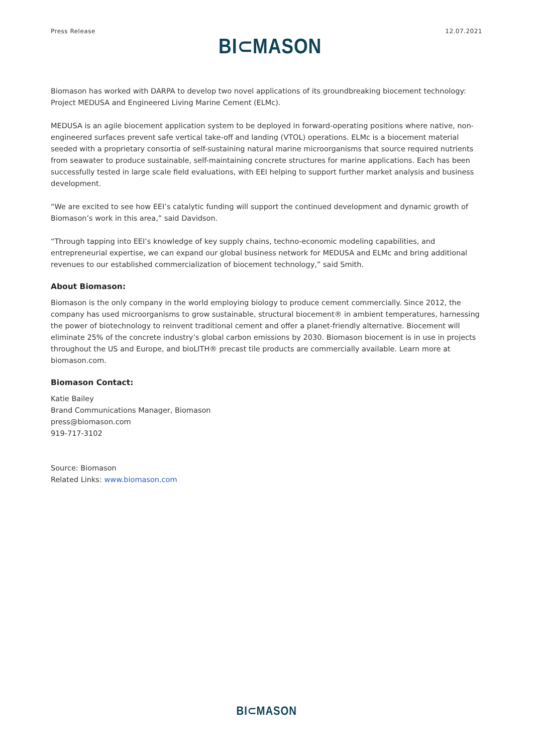Press Release BI⊂MASON 12.07.2021
Biomason has worked with DARPA to develop two novel applications of its groundbreaking biocement technology: Project MEDUSA and Engineered Living Marine Cement (ELMc).
MEDUSA is an agile biocement application system to be deployed in forward-operating positions where native, non-engineered surfaces prevent safe vertical take-off and landing (VTOL) operations. ELMc is a biocement material seeded with a proprietary consortia of self-sustaining natural marine microorganisms that source required nutrients from seawater to produce sustainable, self-maintaining concrete structures for marine applications. Each has been successfully tested in large scale field evaluations, with EEI helping to support further market analysis and business development.
“We are excited to see how EEI’s catalytic funding will support the continued development and dynamic growth of Biomason’s work in this area,” said Davidson.
“Through tapping into EEI’s knowledge of key supply chains, techno-economic modeling capabilities, and entrepreneurial expertise, we can expand our global business network for MEDUSA and ELMc and bring additional revenues to our established commercialization of biocement technology,” said Smith.
About Biomason:
Biomason is the only company in the world employing biology to produce cement commercially. Since 2012, the company has used microorganisms to grow sustainable, structural biocement® in ambient temperatures, harnessing the power of biotechnology to reinvent traditional cement and offer a planet-friendly alternative. Biocement will eliminate 25% of the concrete industry’s global carbon emissions by 2030. Biomason biocement is in use in projects throughout the US and Europe, and bioLITH® precast tile products are commercially available. Learn more at biomason.com.
Biomason Contact:
Katie Bailey
Brand Communications Manager, Biomason
press@biomason.com
919-717-3102
Source: Biomason
Related Links: www.biomason.com
BI⊂MASON